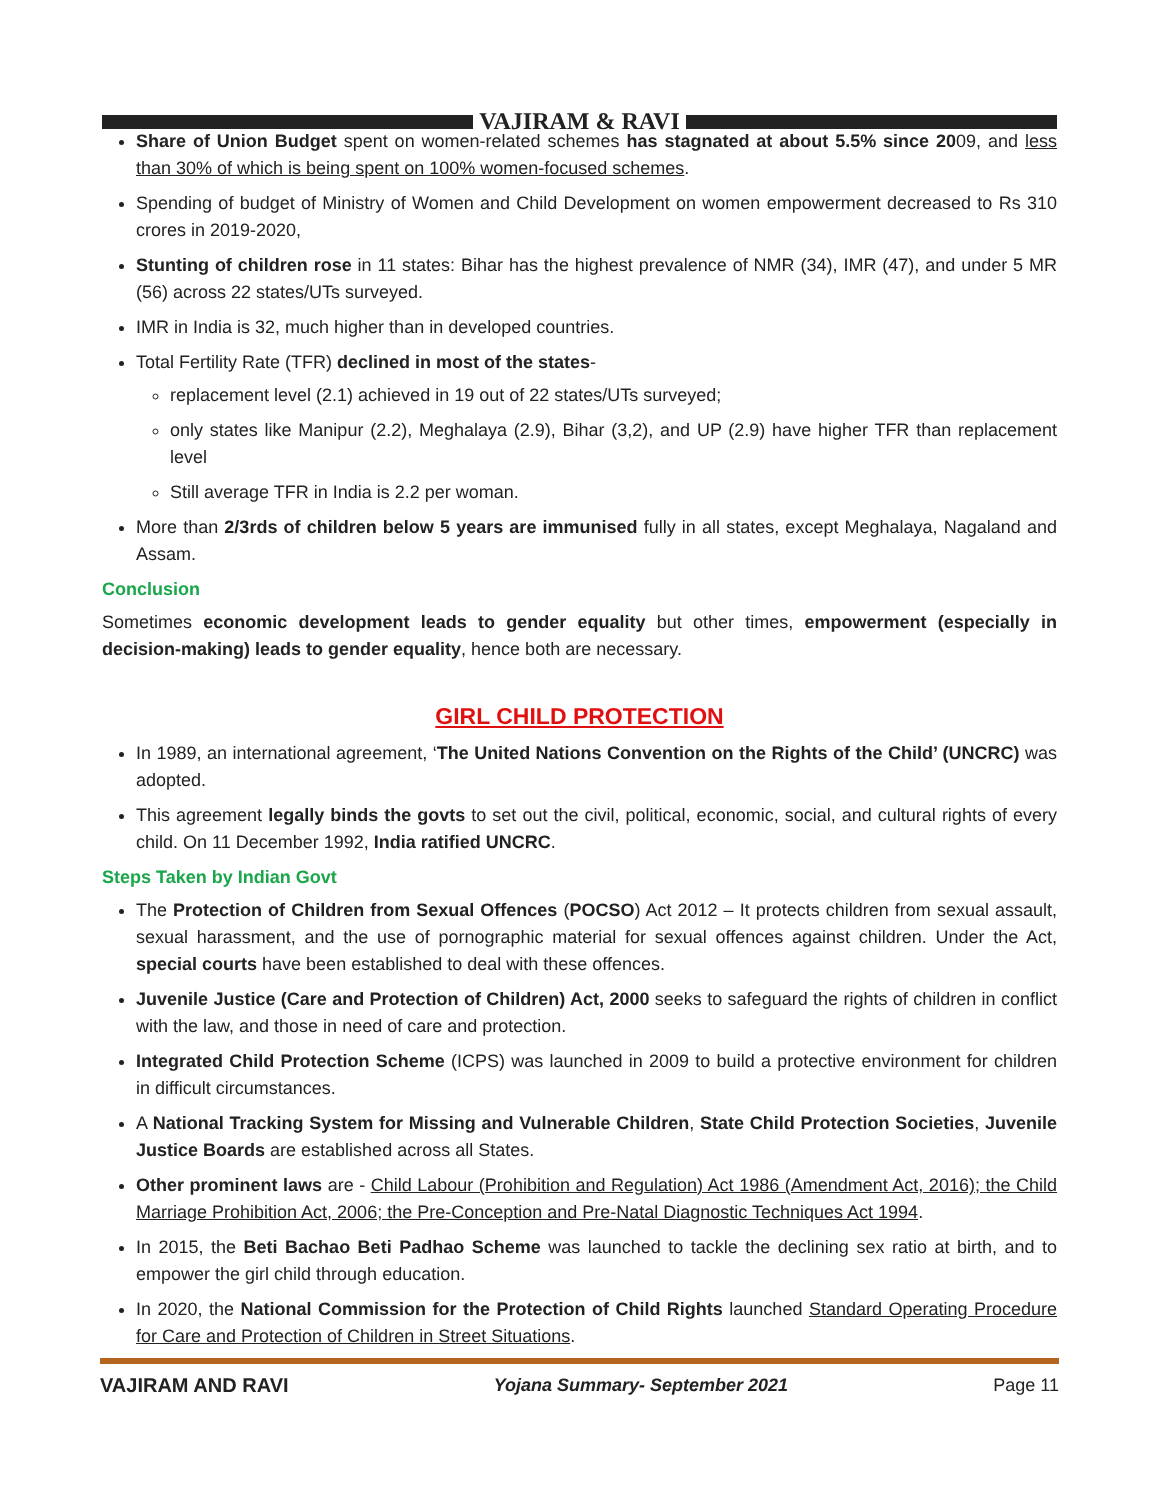VAJIRAM & RAVI
Share of Union Budget spent on women-related schemes has stagnated at about 5.5% since 2009, and less than 30% of which is being spent on 100% women-focused schemes.
Spending of budget of Ministry of Women and Child Development on women empowerment decreased to Rs 310 crores in 2019-2020,
Stunting of children rose in 11 states: Bihar has the highest prevalence of NMR (34), IMR (47), and under 5 MR (56) across 22 states/UTs surveyed.
IMR in India is 32, much higher than in developed countries.
Total Fertility Rate (TFR) declined in most of the states-
replacement level (2.1) achieved in 19 out of 22 states/UTs surveyed;
only states like Manipur (2.2), Meghalaya (2.9), Bihar (3,2), and UP (2.9) have higher TFR than replacement level
Still average TFR in India is 2.2 per woman.
More than 2/3rds of children below 5 years are immunised fully in all states, except Meghalaya, Nagaland and Assam.
Conclusion
Sometimes economic development leads to gender equality but other times, empowerment (especially in decision-making) leads to gender equality, hence both are necessary.
GIRL CHILD PROTECTION
In 1989, an international agreement, ‘The United Nations Convention on the Rights of the Child’ (UNCRC) was adopted.
This agreement legally binds the govts to set out the civil, political, economic, social, and cultural rights of every child. On 11 December 1992, India ratified UNCRC.
Steps Taken by Indian Govt
The Protection of Children from Sexual Offences (POCSO) Act 2012 – It protects children from sexual assault, sexual harassment, and the use of pornographic material for sexual offences against children. Under the Act, special courts have been established to deal with these offences.
Juvenile Justice (Care and Protection of Children) Act, 2000 seeks to safeguard the rights of children in conflict with the law, and those in need of care and protection.
Integrated Child Protection Scheme (ICPS) was launched in 2009 to build a protective environment for children in difficult circumstances.
A National Tracking System for Missing and Vulnerable Children, State Child Protection Societies, Juvenile Justice Boards are established across all States.
Other prominent laws are - Child Labour (Prohibition and Regulation) Act 1986 (Amendment Act, 2016); the Child Marriage Prohibition Act, 2006; the Pre-Conception and Pre-Natal Diagnostic Techniques Act 1994.
In 2015, the Beti Bachao Beti Padhao Scheme was launched to tackle the declining sex ratio at birth, and to empower the girl child through education.
In 2020, the National Commission for the Protection of Child Rights launched Standard Operating Procedure for Care and Protection of Children in Street Situations.
VAJIRAM AND RAVI Yojana Summary- September 2021 Page 11